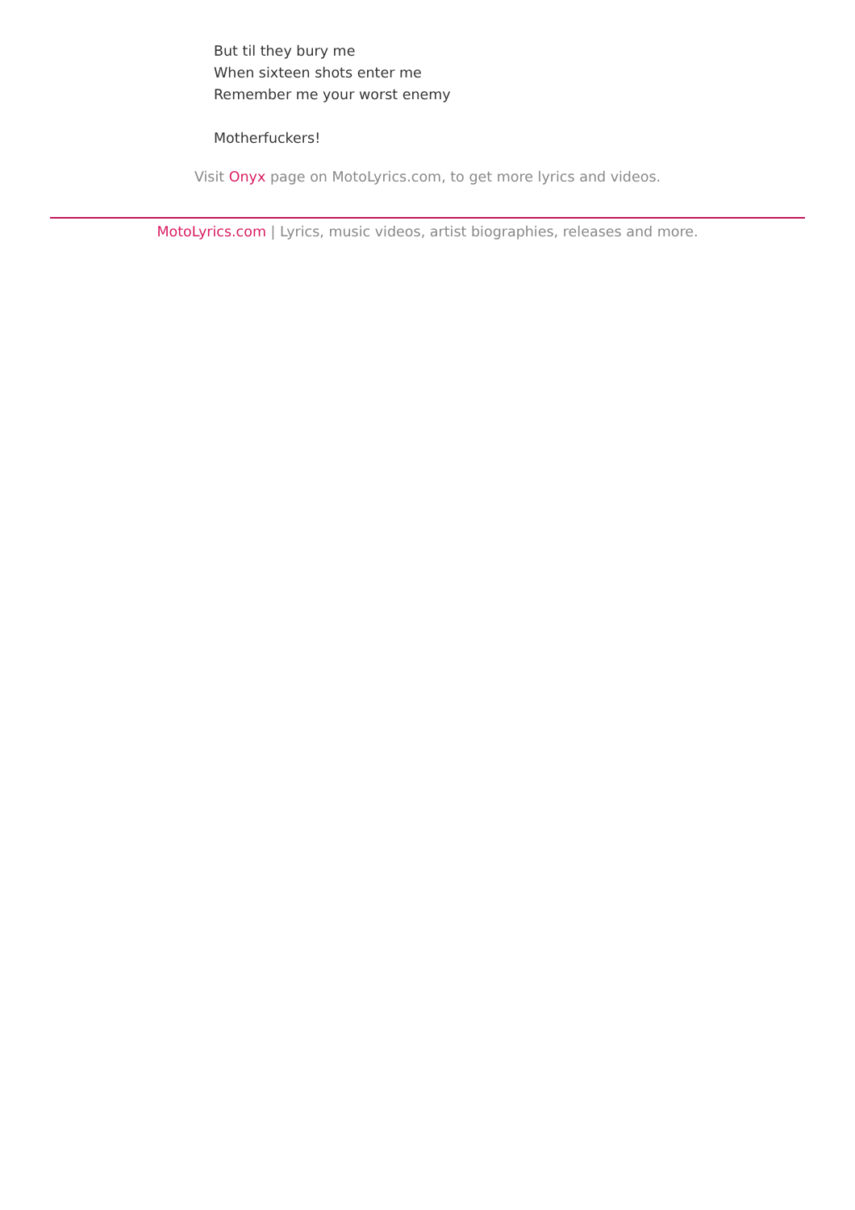But til they bury me
When sixteen shots enter me
Remember me your worst enemy
Motherfuckers!
Visit Onyx page on MotoLyrics.com, to get more lyrics and videos.
MotoLyrics.com | Lyrics, music videos, artist biographies, releases and more.